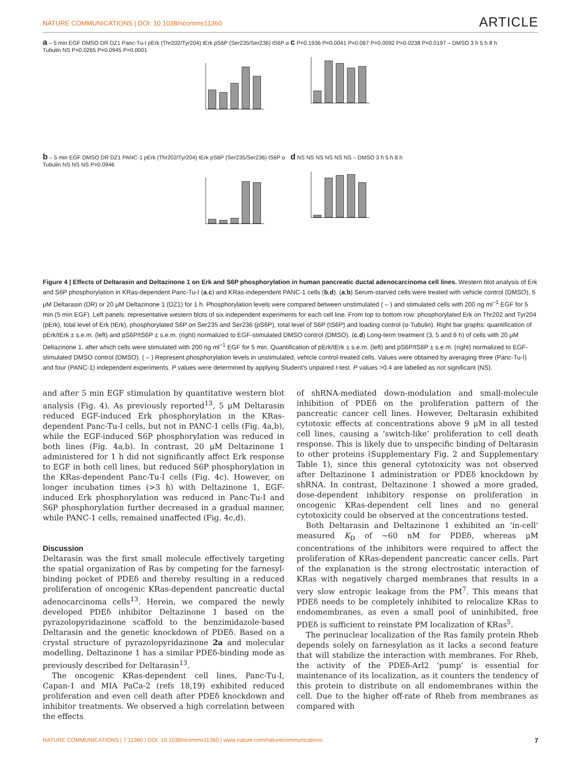NATURE COMMUNICATIONS | DOI: 10.1038/ncomms11360 ARTICLE
a – 5 min EGF DMSO DR DZ1 Panc-Tu-I pErk (Thr202/Tyr204) tErk pS6P (Ser235/Ser236) tS6P α Tubulin NS P=0.0265 P=0.0945 P=0.0001
c P=0.1936 P=0.0041 P=0.067 P=0.0092 P=0.0238 P=0.0197 – DMSO 3 h 5 h 8 h
b – 5 min EGF DMSO DR DZ1 PANC-1 pErk (Thr202/Tyr204) tErk pS6P (Ser235/Ser236) tS6P α Tubulin NS NS NS P=0.0946
d NS NS NS NS NS NS – DMSO 3 h 5 h 8 h
Figure 4 | Effects of Deltarasin and Deltazinone 1 on Erk and S6P phosphorylation in human pancreatic ductal adenocarcinoma cell lines. Western blot analysis of Erk and S6P phosphorylation in KRas-dependent Panc-Tu-I (a,c) and KRas-independent PANC-1 cells (b,d). (a,b) Serum-starved cells were treated with vehicle control (DMSO), 5 μM Deltarasin (DR) or 20 μM Deltazinone 1 (DZ1) for 1 h. Phosphorylation levels were compared between unstimulated ( – ) and stimulated cells with 200 ng ml<sup>−1</sup> EGF for 5 min (5 min EGF). Left panels: representative western blots of six independent experiments for each cell line. From top to bottom row: phosphorylated Erk on Thr202 and Tyr204 (pErk), total level of Erk (tErk), phosphorylated S6P on Ser235 and Ser236 (pS6P), total level of S6P (tS6P) and loading control (α-Tubulin). Right bar graphs: quantification of pErk/tErk ± s.e.m. (left) and pS6P/tS6P ± s.e.m. (right) normalized to EGF-stimulated DMSO control (DMSO). (c,d) Long-term treatment (3, 5 and 8 h) of cells with 20 μM Deltazinone 1, after which cells were stimulated with 200 ng ml<sup>−1</sup> EGF for 5 min. Quantification of pErk/tErk ± s.e.m. (left) and pS6P/tS6P ± s.e.m. (right) normalized to EGF-stimulated DMSO control (DMSO). ( – ) Represent phosphorylation levels in unstimulated, vehicle control-treated cells. Values were obtained by averaging three (Panc-Tu-I) and four (PANC-1) independent experiments. P values were determined by applying Student's unpaired t-test. P values >0.4 are labelled as not significant (NS).
and after 5 min EGF stimulation by quantitative western blot analysis (Fig. 4). As previously reported<sup>13</sup>, 5 μM Deltarasin reduced EGF-induced Erk phosphorylation in the KRas-dependent Panc-Tu-I cells, but not in PANC-1 cells (Fig. 4a,b), while the EGF-induced S6P phosphorylation was reduced in both lines (Fig. 4a,b). In contrast, 20 μM Deltazinone 1 administered for 1 h did not significantly affect Erk response to EGF in both cell lines, but reduced S6P phosphorylation in the KRas-dependent Panc-Tu-I cells (Fig. 4c). However, on longer incubation times (>3 h) with Deltazinone 1, EGF-induced Erk phosphorylation was reduced in Panc-Tu-I and S6P phosphorylation further decreased in a gradual manner, while PANC-1 cells, remained unaffected (Fig. 4c,d).
Discussion
Deltarasin was the first small molecule effectively targeting the spatial organization of Ras by competing for the farnesyl-binding pocket of PDEδ and thereby resulting in a reduced proliferation of oncogenic KRas-dependent pancreatic ductal adenocarcinoma cells<sup>13</sup>. Herein, we compared the newly developed PDEδ inhibitor Deltazinone 1 based on the pyrazolopyridazinone scaffold to the benzimidazole-based Deltarasin and the genetic knockdown of PDEδ. Based on a crystal structure of pyrazolopyridazinone 2a and molecular modelling, Deltazinone 1 has a similar PDEδ-binding mode as previously described for Deltarasin<sup>13</sup>.
The oncogenic KRas-dependent cell lines, Panc-Tu-I, Capan-1 and MIA PaCa-2 (refs 18,19) exhibited reduced proliferation and even cell death after PDEδ knockdown and inhibitor treatments. We observed a high correlation between the effects
of shRNA-mediated down-modulation and small-molecule inhibition of PDEδ on the proliferation pattern of the pancreatic cancer cell lines. However, Deltarasin exhibited cytotoxic effects at concentrations above 9 μM in all tested cell lines, causing a ‘switch-like’ proliferation to cell death response. This is likely due to unspecific binding of Deltarasin to other proteins (Supplementary Fig. 2 and Supplementary Table 1), since this general cytotoxicity was not observed after Deltazinone 1 administration or PDEδ knockdown by shRNA. In contrast, Deltazinone 1 showed a more graded, dose-dependent inhibitory response on proliferation in oncogenic KRas-dependent cell lines and no general cytotoxicity could be observed at the concentrations tested.
Both Deltarasin and Deltazinone 1 exhibited an ‘in-cell’ measured K<sub>D</sub> of ∼60 nM for PDEδ, whereas μM concentrations of the inhibitors were required to affect the proliferation of KRas-dependent pancreatic cancer cells. Part of the explanation is the strong electrostatic interaction of KRas with negatively charged membranes that results in a very slow entropic leakage from the PM<sup>7</sup>. This means that PDEδ needs to be completely inhibited to relocalize KRas to endomembranes, as even a small pool of uninhibited, free PDEδ is sufficient to reinstate PM localization of KRas<sup>5</sup>.
The perinuclear localization of the Ras family protein Rheb depends solely on farnesylation as it lacks a second feature that will stabilize the interaction with membranes. For Rheb, the activity of the PDEδ-Arl2 ‘pump’ is essential for maintenance of its localization, as it counters the tendency of this protein to distribute on all endomembranes within the cell. Due to the higher off-rate of Rheb from membranes as compared with
NATURE COMMUNICATIONS | 7:11360 | DOI: 10.1038/ncomms11360 | www.nature.com/naturecommunications 7